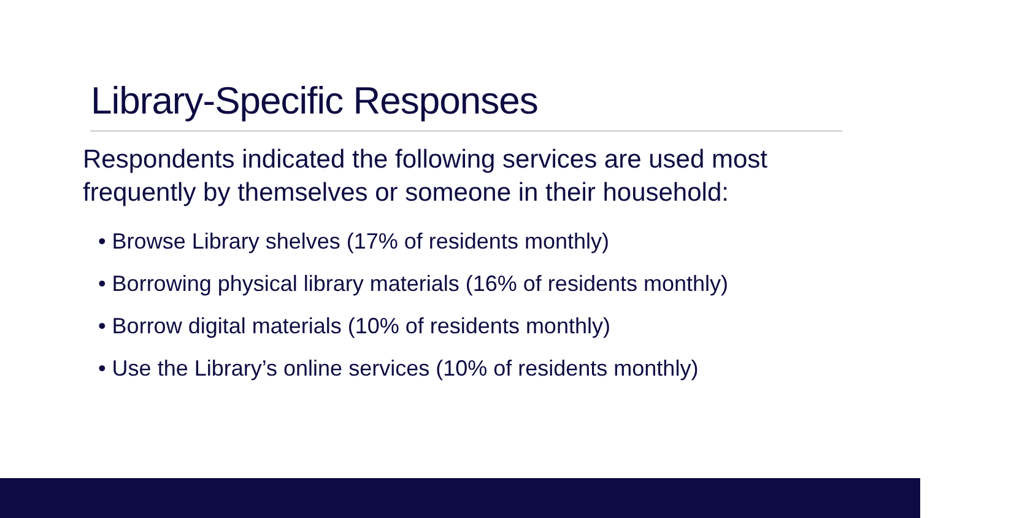Library-Specific Responses
Respondents indicated the following services are used most frequently by themselves or someone in their household:
• Browse Library shelves (17% of residents monthly)
• Borrowing physical library materials (16% of residents monthly)
• Borrow digital materials (10% of residents monthly)
• Use the Library’s online services (10% of residents monthly)